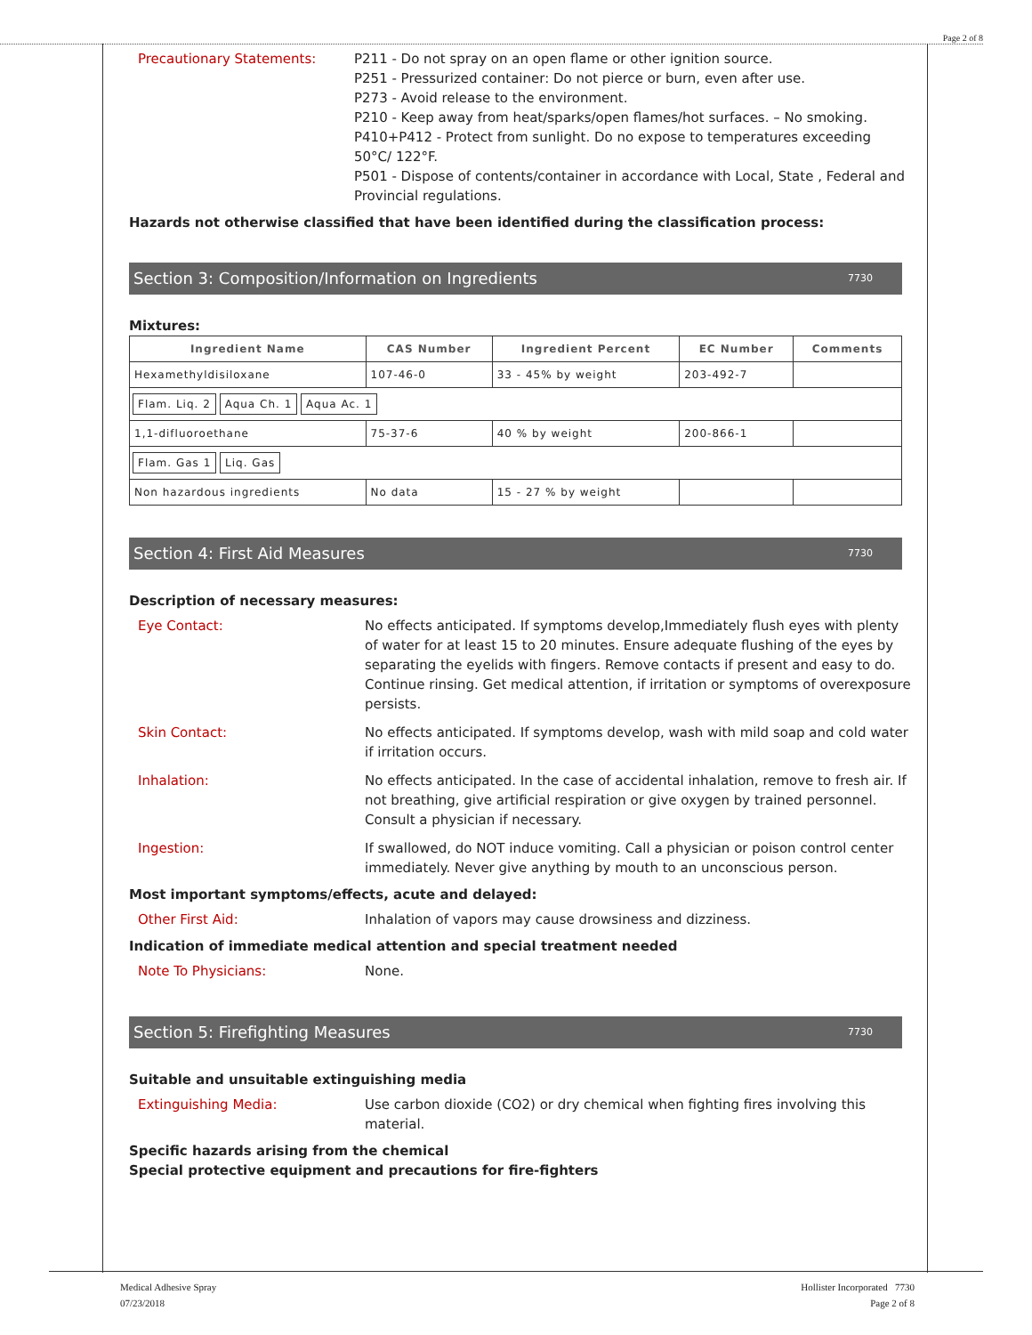Page 2 of 8
Precautionary Statements: P211 - Do not spray on an open flame or other ignition source.
P251 - Pressurized container: Do not pierce or burn, even after use.
P273 - Avoid release to the environment.
P210 - Keep away from heat/sparks/open flames/hot surfaces. – No smoking.
P410+P412 - Protect from sunlight. Do no expose to temperatures exceeding 50°C/ 122°F.
P501 - Dispose of contents/container in accordance with Local, State , Federal and Provincial regulations.
Hazards not otherwise classified that have been identified during the classification process:
Section 3: Composition/Information on Ingredients 7730
Mixtures:
| Ingredient Name | CAS Number | Ingredient Percent | EC Number | Comments |
| --- | --- | --- | --- | --- |
| Hexamethyldisiloxane | 107-46-0 | 33 - 45% by weight | 203-492-7 | |
| Flam. Liq. 2 Aqua Ch. 1 Aqua Ac. 1 | | | | |
| 1,1-difluoroethane | 75-37-6 | 40 % by weight | 200-866-1 | |
| Flam. Gas 1 Liq. Gas | | | | |
| Non hazardous ingredients | No data | 15 - 27 % by weight | | |
Section 4: First Aid Measures 7730
Description of necessary measures:
Eye Contact: No effects anticipated. If symptoms develop,Immediately flush eyes with plenty of water for at least 15 to 20 minutes. Ensure adequate flushing of the eyes by separating the eyelids with fingers. Remove contacts if present and easy to do. Continue rinsing. Get medical attention, if irritation or symptoms of overexposure persists.
Skin Contact: No effects anticipated. If symptoms develop, wash with mild soap and cold water if irritation occurs.
Inhalation: No effects anticipated. In the case of accidental inhalation, remove to fresh air. If not breathing, give artificial respiration or give oxygen by trained personnel. Consult a physician if necessary.
Ingestion: If swallowed, do NOT induce vomiting. Call a physician or poison control center immediately. Never give anything by mouth to an unconscious person.
Most important symptoms/effects, acute and delayed:
Other First Aid: Inhalation of vapors may cause drowsiness and dizziness.
Indication of immediate medical attention and special treatment needed
Note To Physicians: None.
Section 5: Firefighting Measures 7730
Suitable and unsuitable extinguishing media
Extinguishing Media: Use carbon dioxide (CO2) or dry chemical when fighting fires involving this material.
Specific hazards arising from the chemical
Special protective equipment and precautions for fire-fighters
Medical Adhesive Spray
07/23/2018
Hollister Incorporated 7730
Page 2 of 8